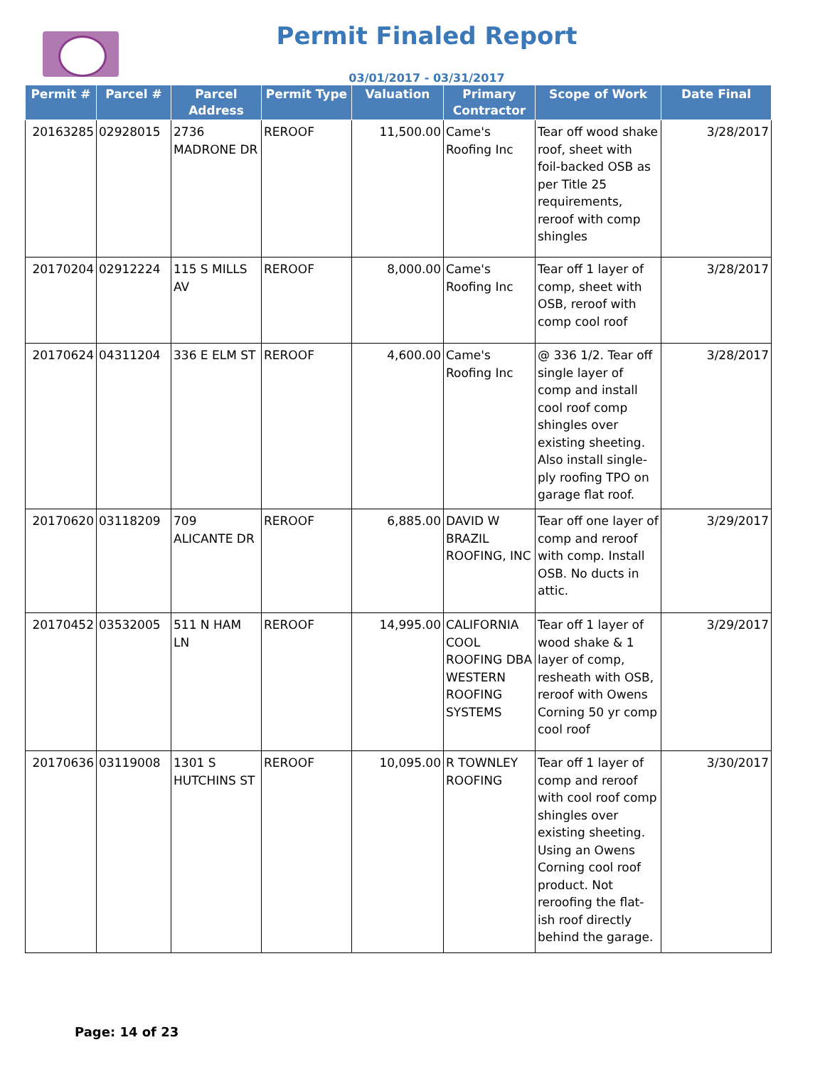Permit Finaled Report
03/01/2017 - 03/31/2017
| Permit # | Parcel # | Parcel Address | Permit Type | Valuation | Primary Contractor | Scope of Work | Date Final |
| --- | --- | --- | --- | --- | --- | --- | --- |
| 20163285 | 02928015 | 2736 MADRONE DR | REROOF | 11,500.00 | Came's Roofing Inc | Tear off wood shake roof, sheet with foil-backed OSB as per Title 25 requirements, reroof with comp shingles | 3/28/2017 |
| 20170204 | 02912224 | 115 S MILLS AV | REROOF | 8,000.00 | Came's Roofing Inc | Tear off 1 layer of comp, sheet with OSB, reroof with comp cool roof | 3/28/2017 |
| 20170624 | 04311204 | 336 E ELM ST | REROOF | 4,600.00 | Came's Roofing Inc | @ 336 1/2. Tear off single layer of comp and install cool roof comp shingles over existing sheeting. Also install single-ply roofing TPO on garage flat roof. | 3/28/2017 |
| 20170620 | 03118209 | 709 ALICANTE DR | REROOF | 6,885.00 | DAVID W BRAZIL ROOFING, INC | Tear off one layer of comp and reroof with comp. Install OSB. No ducts in attic. | 3/29/2017 |
| 20170452 | 03532005 | 511 N HAM LN | REROOF | 14,995.00 | CALIFORNIA COOL ROOFING DBA WESTERN ROOFING SYSTEMS | Tear off 1 layer of wood shake & 1 layer of comp, resheath with OSB, reroof with Owens Corning 50 yr comp cool roof | 3/29/2017 |
| 20170636 | 03119008 | 1301 S HUTCHINS ST | REROOF | 10,095.00 | R TOWNLEY ROOFING | Tear off 1 layer of comp and reroof with cool roof comp shingles over existing sheeting. Using an Owens Corning cool roof product. Not reroofing the flat-ish roof directly behind the garage. | 3/30/2017 |
Page: 14 of 23